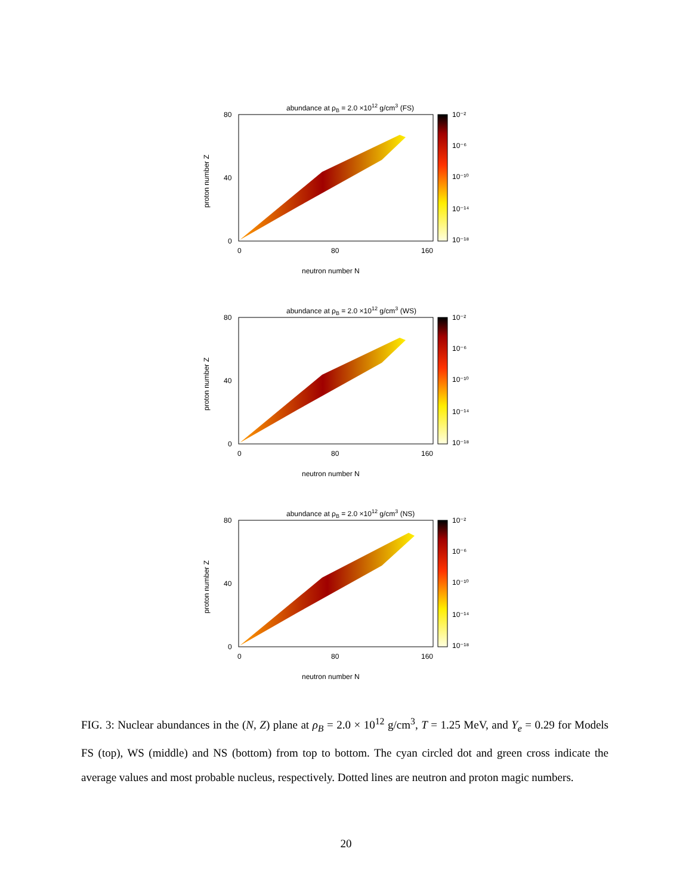abundance at ρB = 2.0 ×1012 g/cm3 (FS)
10⁻²
10⁻⁶
10⁻¹⁰
10⁻¹⁴
10⁻¹⁸
80
40
0
0
80
160
neutron number N
proton number Z
abundance at ρB = 2.0 ×1012 g/cm3 (WS)
10⁻²
10⁻⁶
10⁻¹⁰
10⁻¹⁴
10⁻¹⁸
80
40
0
0
80
160
neutron number N
proton number Z
abundance at ρB = 2.0 ×1012 g/cm3 (NS)
10⁻²
10⁻⁶
10⁻¹⁰
10⁻¹⁴
10⁻¹⁸
80
40
0
0
80
160
neutron number N
proton number Z
FIG. 3: Nuclear abundances in the (N, Z) plane at ρ<sub>B</sub> = 2.0 × 10<sup>12</sup> g/cm<sup>3</sup>, T = 1.25 MeV, and Y<sub>e</sub> = 0.29 for Models FS (top), WS (middle) and NS (bottom) from top to bottom. The cyan circled dot and green cross indicate the average values and most probable nucleus, respectively. Dotted lines are neutron and proton magic numbers.
20